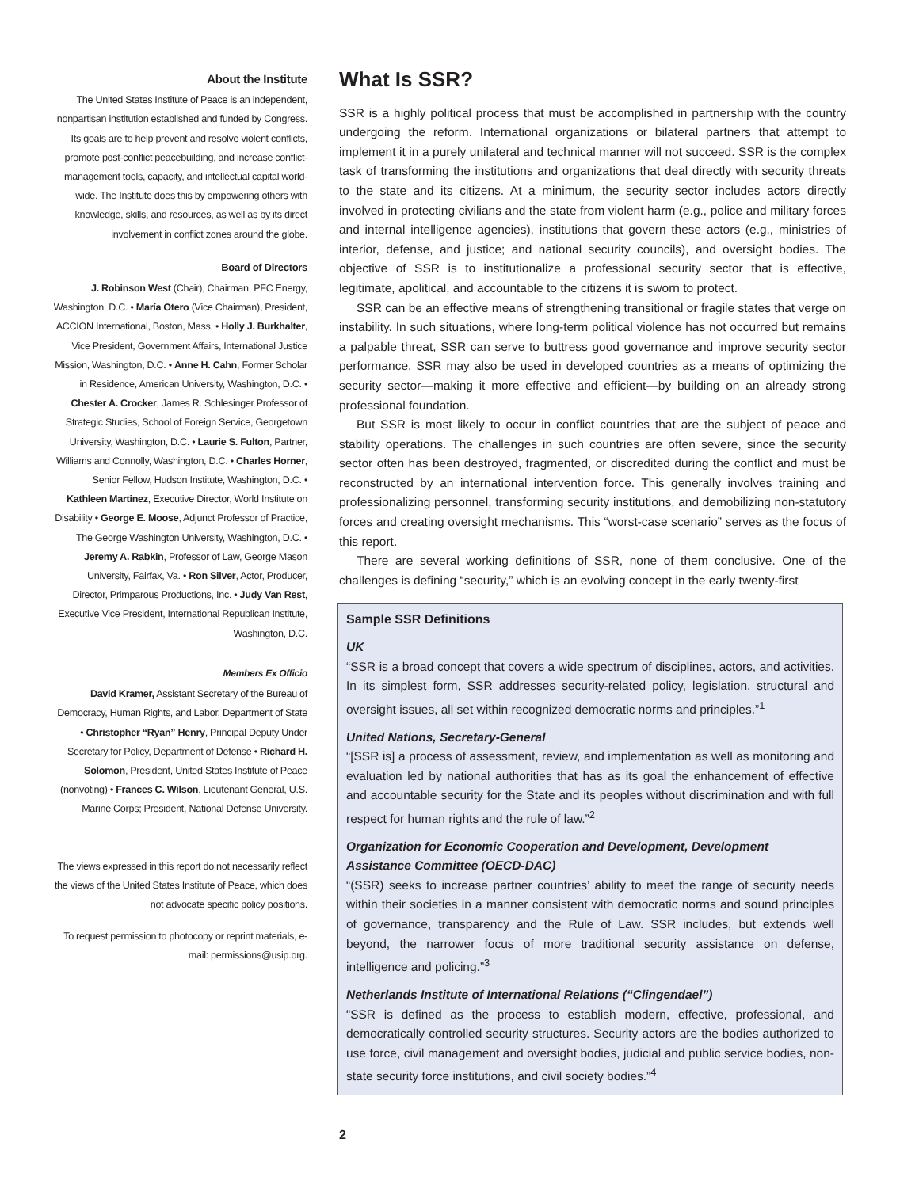About the Institute
The United States Institute of Peace is an independent, nonpartisan institution established and funded by Congress. Its goals are to help prevent and resolve violent conflicts, promote post-conflict peacebuilding, and increase conflict-management tools, capacity, and intellectual capital world-wide. The Institute does this by empowering others with knowledge, skills, and resources, as well as by its direct involvement in conflict zones around the globe.
Board of Directors
J. Robinson West (Chair), Chairman, PFC Energy, Washington, D.C. • María Otero (Vice Chairman), President, ACCION International, Boston, Mass. • Holly J. Burkhalter, Vice President, Government Affairs, International Justice Mission, Washington, D.C. • Anne H. Cahn, Former Scholar in Residence, American University, Washington, D.C. • Chester A. Crocker, James R. Schlesinger Professor of Strategic Studies, School of Foreign Service, Georgetown University, Washington, D.C. • Laurie S. Fulton, Partner, Williams and Connolly, Washington, D.C. • Charles Horner, Senior Fellow, Hudson Institute, Washington, D.C. • Kathleen Martinez, Executive Director, World Institute on Disability • George E. Moose, Adjunct Professor of Practice, The George Washington University, Washington, D.C. • Jeremy A. Rabkin, Professor of Law, George Mason University, Fairfax, Va. • Ron Silver, Actor, Producer, Director, Primparous Productions, Inc. • Judy Van Rest, Executive Vice President, International Republican Institute, Washington, D.C.
Members Ex Officio
David Kramer, Assistant Secretary of the Bureau of Democracy, Human Rights, and Labor, Department of State • Christopher “Ryan” Henry, Principal Deputy Under Secretary for Policy, Department of Defense • Richard H. Solomon, President, United States Institute of Peace (nonvoting) • Frances C. Wilson, Lieutenant General, U.S. Marine Corps; President, National Defense University.
The views expressed in this report do not necessarily reflect the views of the United States Institute of Peace, which does not advocate specific policy positions.
To request permission to photocopy or reprint materials, e-mail: permissions@usip.org.
What Is SSR?
SSR is a highly political process that must be accomplished in partnership with the country undergoing the reform. International organizations or bilateral partners that attempt to implement it in a purely unilateral and technical manner will not succeed. SSR is the complex task of transforming the institutions and organizations that deal directly with security threats to the state and its citizens. At a minimum, the security sector includes actors directly involved in protecting civilians and the state from violent harm (e.g., police and military forces and internal intelligence agencies), institutions that govern these actors (e.g., ministries of interior, defense, and justice; and national security councils), and oversight bodies. The objective of SSR is to institutionalize a professional security sector that is effective, legitimate, apolitical, and accountable to the citizens it is sworn to protect.
SSR can be an effective means of strengthening transitional or fragile states that verge on instability. In such situations, where long-term political violence has not occurred but remains a palpable threat, SSR can serve to buttress good governance and improve security sector performance. SSR may also be used in developed countries as a means of optimizing the security sector—making it more effective and efficient—by building on an already strong professional foundation.
But SSR is most likely to occur in conflict countries that are the subject of peace and stability operations. The challenges in such countries are often severe, since the security sector often has been destroyed, fragmented, or discredited during the conflict and must be reconstructed by an international intervention force. This generally involves training and professionalizing personnel, transforming security institutions, and demobilizing non-statutory forces and creating oversight mechanisms. This “worst-case scenario” serves as the focus of this report.
There are several working definitions of SSR, none of them conclusive. One of the challenges is defining “security,” which is an evolving concept in the early twenty-first
Sample SSR Definitions
UK
“SSR is a broad concept that covers a wide spectrum of disciplines, actors, and activities. In its simplest form, SSR addresses security-related policy, legislation, structural and oversight issues, all set within recognized democratic norms and principles.”<sup>1</sup>
United Nations, Secretary-General
“[SSR is] a process of assessment, review, and implementation as well as monitoring and evaluation led by national authorities that has as its goal the enhancement of effective and accountable security for the State and its peoples without discrimination and with full respect for human rights and the rule of law.”<sup>2</sup>
Organization for Economic Cooperation and Development, Development Assistance Committee (OECD-DAC)
“(SSR) seeks to increase partner countries’ ability to meet the range of security needs within their societies in a manner consistent with democratic norms and sound principles of governance, transparency and the Rule of Law. SSR includes, but extends well beyond, the narrower focus of more traditional security assistance on defense, intelligence and policing.”<sup>3</sup>
Netherlands Institute of International Relations (“Clingendael”)
“SSR is defined as the process to establish modern, effective, professional, and democratically controlled security structures. Security actors are the bodies authorized to use force, civil management and oversight bodies, judicial and public service bodies, non-state security force institutions, and civil society bodies.”<sup>4</sup>
2